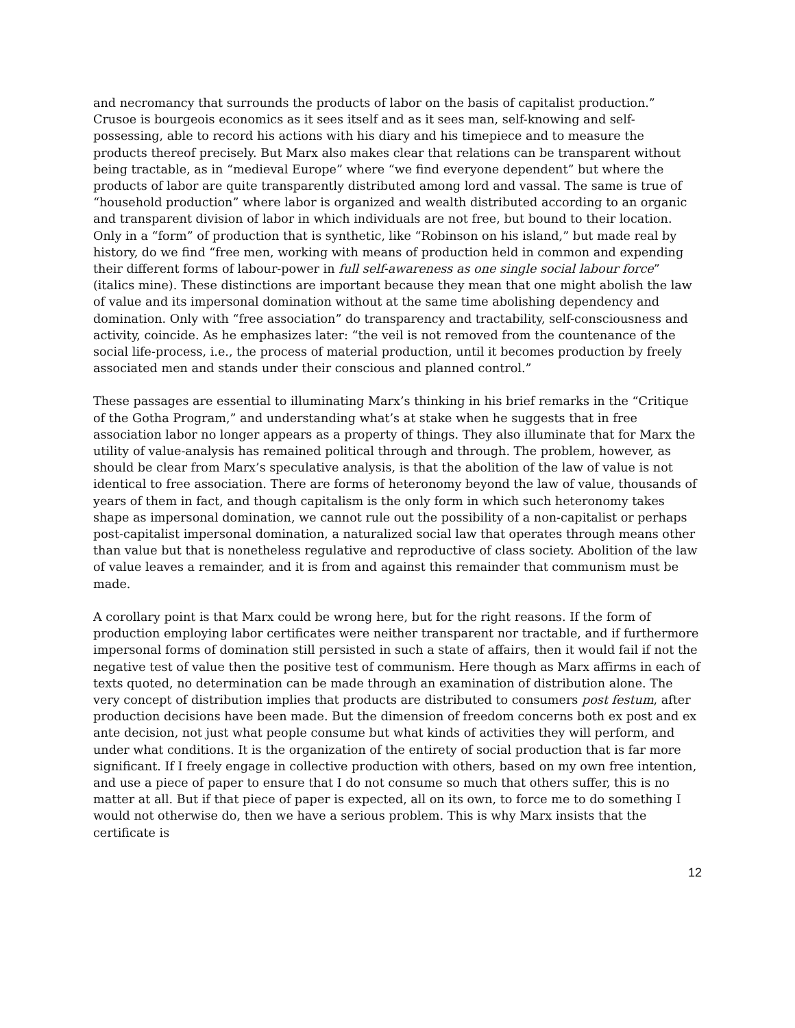and necromancy that surrounds the products of labor on the basis of capitalist production.” Crusoe is bourgeois economics as it sees itself and as it sees man, self-knowing and self-possessing, able to record his actions with his diary and his timepiece and to measure the products thereof precisely. But Marx also makes clear that relations can be transparent without being tractable, as in “medieval Europe” where “we find everyone dependent” but where the products of labor are quite transparently distributed among lord and vassal. The same is true of “household production” where labor is organized and wealth distributed according to an organic and transparent division of labor in which individuals are not free, but bound to their location. Only in a “form” of production that is synthetic, like “Robinson on his island,” but made real by history, do we find “free men, working with means of production held in common and expending their different forms of labour-power in full self-awareness as one single social labour force” (italics mine). These distinctions are important because they mean that one might abolish the law of value and its impersonal domination without at the same time abolishing dependency and domination. Only with “free association” do transparency and tractability, self-consciousness and activity, coincide. As he emphasizes later: “the veil is not removed from the countenance of the social life-process, i.e., the process of material production, until it becomes production by freely associated men and stands under their conscious and planned control.”
These passages are essential to illuminating Marx’s thinking in his brief remarks in the “Critique of the Gotha Program,” and understanding what’s at stake when he suggests that in free association labor no longer appears as a property of things. They also illuminate that for Marx the utility of value-analysis has remained political through and through. The problem, however, as should be clear from Marx’s speculative analysis, is that the abolition of the law of value is not identical to free association. There are forms of heteronomy beyond the law of value, thousands of years of them in fact, and though capitalism is the only form in which such heteronomy takes shape as impersonal domination, we cannot rule out the possibility of a non-capitalist or perhaps post-capitalist impersonal domination, a naturalized social law that operates through means other than value but that is nonetheless regulative and reproductive of class society. Abolition of the law of value leaves a remainder, and it is from and against this remainder that communism must be made.
A corollary point is that Marx could be wrong here, but for the right reasons. If the form of production employing labor certificates were neither transparent nor tractable, and if furthermore impersonal forms of domination still persisted in such a state of affairs, then it would fail if not the negative test of value then the positive test of communism. Here though as Marx affirms in each of texts quoted, no determination can be made through an examination of distribution alone. The very concept of distribution implies that products are distributed to consumers post festum, after production decisions have been made. But the dimension of freedom concerns both ex post and ex ante decision, not just what people consume but what kinds of activities they will perform, and under what conditions. It is the organization of the entirety of social production that is far more significant. If I freely engage in collective production with others, based on my own free intention, and use a piece of paper to ensure that I do not consume so much that others suffer, this is no matter at all. But if that piece of paper is expected, all on its own, to force me to do something I would not otherwise do, then we have a serious problem. This is why Marx insists that the certificate is
12